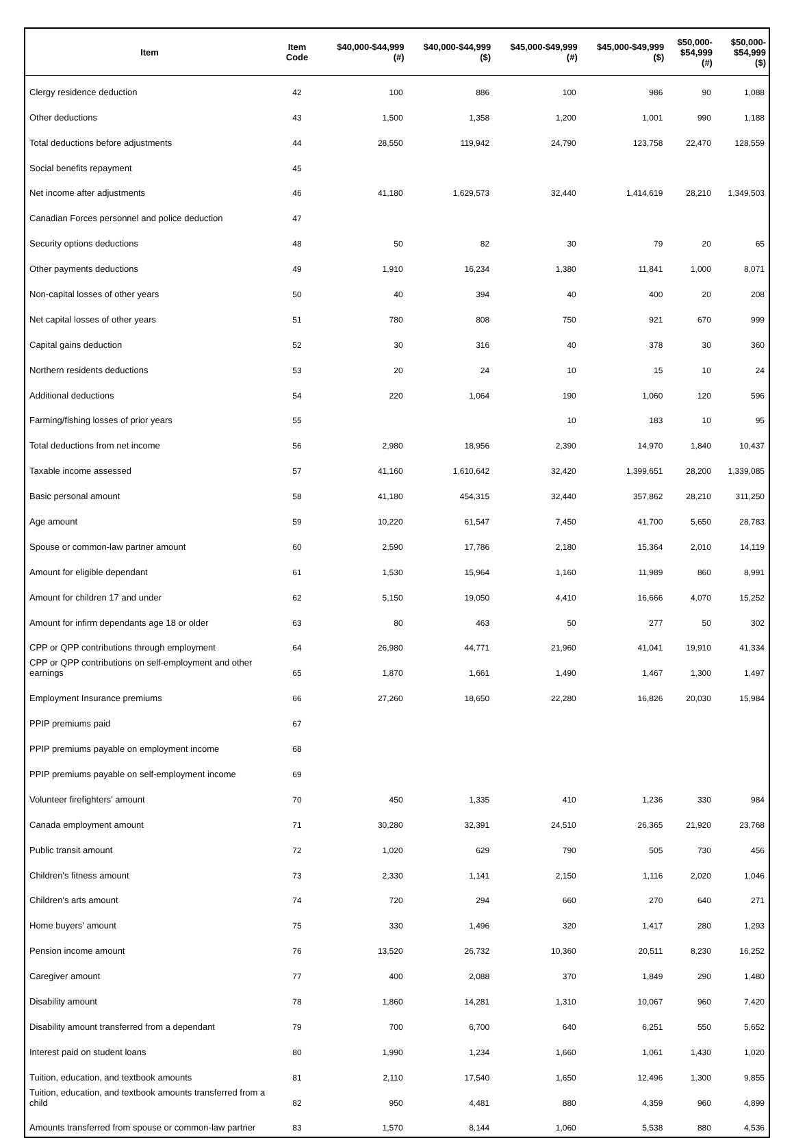| Item | Item Code | $40,000-$44,999 (#) | $40,000-$44,999 ($) | $45,000-$49,999 (#) | $45,000-$49,999 ($) | $50,000- $54,999 (#) | $50,000- $54,999 ($) |
| --- | --- | --- | --- | --- | --- | --- | --- |
| Clergy residence deduction | 42 | 100 | 886 | 100 | 986 | 90 | 1,088 |
| Other deductions | 43 | 1,500 | 1,358 | 1,200 | 1,001 | 990 | 1,188 |
| Total deductions before adjustments | 44 | 28,550 | 119,942 | 24,790 | 123,758 | 22,470 | 128,559 |
| Social benefits repayment | 45 | | | | | | |
| Net income after adjustments | 46 | 41,180 | 1,629,573 | 32,440 | 1,414,619 | 28,210 | 1,349,503 |
| Canadian Forces personnel and police deduction | 47 | | | | | | |
| Security options deductions | 48 | 50 | 82 | 30 | 79 | 20 | 65 |
| Other payments deductions | 49 | 1,910 | 16,234 | 1,380 | 11,841 | 1,000 | 8,071 |
| Non-capital losses of other years | 50 | 40 | 394 | 40 | 400 | 20 | 208 |
| Net capital losses of other years | 51 | 780 | 808 | 750 | 921 | 670 | 999 |
| Capital gains deduction | 52 | 30 | 316 | 40 | 378 | 30 | 360 |
| Northern residents deductions | 53 | 20 | 24 | 10 | 15 | 10 | 24 |
| Additional deductions | 54 | 220 | 1,064 | 190 | 1,060 | 120 | 596 |
| Farming/fishing losses of prior years | 55 | | | 10 | 183 | 10 | 95 |
| Total deductions from net income | 56 | 2,980 | 18,956 | 2,390 | 14,970 | 1,840 | 10,437 |
| Taxable income assessed | 57 | 41,160 | 1,610,642 | 32,420 | 1,399,651 | 28,200 | 1,339,085 |
| Basic personal amount | 58 | 41,180 | 454,315 | 32,440 | 357,862 | 28,210 | 311,250 |
| Age amount | 59 | 10,220 | 61,547 | 7,450 | 41,700 | 5,650 | 28,783 |
| Spouse or common-law partner amount | 60 | 2,590 | 17,786 | 2,180 | 15,364 | 2,010 | 14,119 |
| Amount for eligible dependant | 61 | 1,530 | 15,964 | 1,160 | 11,989 | 860 | 8,991 |
| Amount for children 17 and under | 62 | 5,150 | 19,050 | 4,410 | 16,666 | 4,070 | 15,252 |
| Amount for infirm dependants age 18 or older | 63 | 80 | 463 | 50 | 277 | 50 | 302 |
| CPP or QPP contributions through employment | 64 | 26,980 | 44,771 | 21,960 | 41,041 | 19,910 | 41,334 |
| CPP or QPP contributions on self-employment and other earnings | 65 | 1,870 | 1,661 | 1,490 | 1,467 | 1,300 | 1,497 |
| Employment Insurance premiums | 66 | 27,260 | 18,650 | 22,280 | 16,826 | 20,030 | 15,984 |
| PPIP premiums paid | 67 | | | | | | |
| PPIP premiums payable on employment income | 68 | | | | | | |
| PPIP premiums payable on self-employment income | 69 | | | | | | |
| Volunteer firefighters' amount | 70 | 450 | 1,335 | 410 | 1,236 | 330 | 984 |
| Canada employment amount | 71 | 30,280 | 32,391 | 24,510 | 26,365 | 21,920 | 23,768 |
| Public transit amount | 72 | 1,020 | 629 | 790 | 505 | 730 | 456 |
| Children's fitness amount | 73 | 2,330 | 1,141 | 2,150 | 1,116 | 2,020 | 1,046 |
| Children's arts amount | 74 | 720 | 294 | 660 | 270 | 640 | 271 |
| Home buyers' amount | 75 | 330 | 1,496 | 320 | 1,417 | 280 | 1,293 |
| Pension income amount | 76 | 13,520 | 26,732 | 10,360 | 20,511 | 8,230 | 16,252 |
| Caregiver amount | 77 | 400 | 2,088 | 370 | 1,849 | 290 | 1,480 |
| Disability amount | 78 | 1,860 | 14,281 | 1,310 | 10,067 | 960 | 7,420 |
| Disability amount transferred from a dependant | 79 | 700 | 6,700 | 640 | 6,251 | 550 | 5,652 |
| Interest paid on student loans | 80 | 1,990 | 1,234 | 1,660 | 1,061 | 1,430 | 1,020 |
| Tuition, education, and textbook amounts | 81 | 2,110 | 17,540 | 1,650 | 12,496 | 1,300 | 9,855 |
| Tuition, education, and textbook amounts transferred from a child | 82 | 950 | 4,481 | 880 | 4,359 | 960 | 4,899 |
| Amounts transferred from spouse or common-law partner | 83 | 1,570 | 8,144 | 1,060 | 5,538 | 880 | 4,536 |